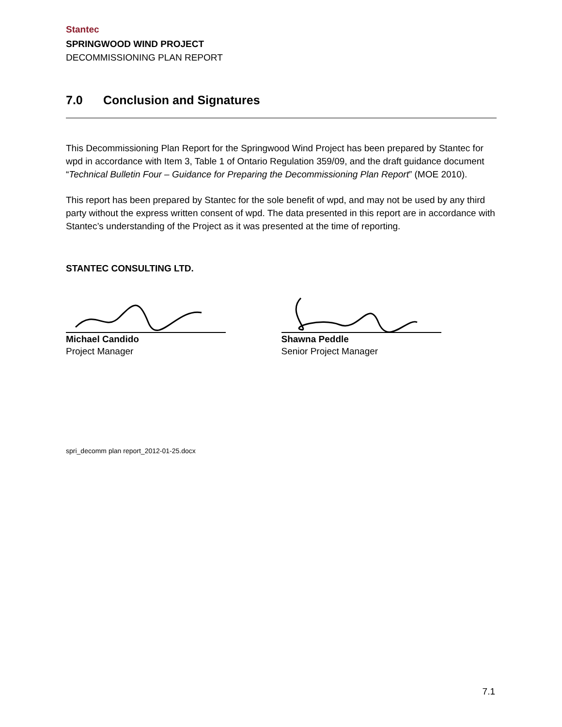Stantec
SPRINGWOOD WIND PROJECT
DECOMMISSIONING PLAN REPORT
7.0 Conclusion and Signatures
This Decommissioning Plan Report for the Springwood Wind Project has been prepared by Stantec for wpd in accordance with Item 3, Table 1 of Ontario Regulation 359/09, and the draft guidance document “Technical Bulletin Four – Guidance for Preparing the Decommissioning Plan Report” (MOE 2010).
This report has been prepared by Stantec for the sole benefit of wpd, and may not be used by any third party without the express written consent of wpd. The data presented in this report are in accordance with Stantec’s understanding of the Project as it was presented at the time of reporting.
STANTEC CONSULTING LTD.
Michael Candido
Project Manager
Shawna Peddle
Senior Project Manager
spri_decomm plan report_2012-01-25.docx
7.1